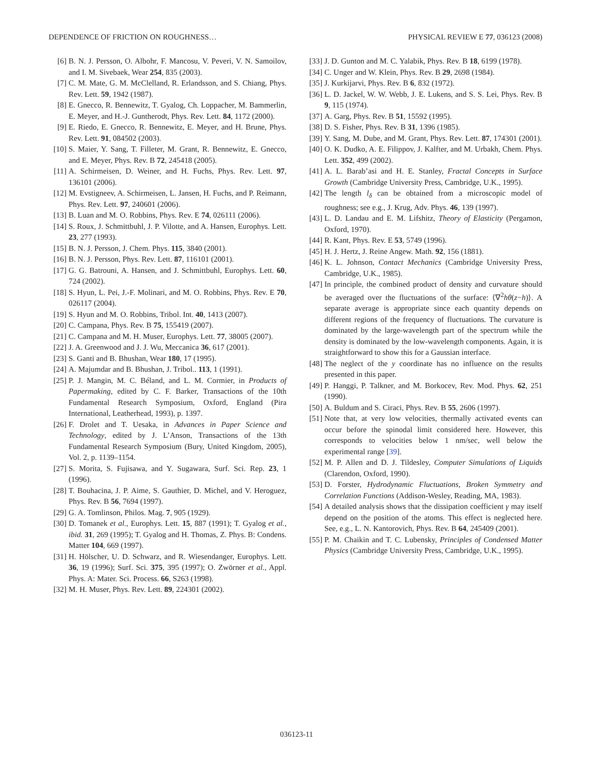DEPENDENCE OF FRICTION ON ROUGHNESS… PHYSICAL REVIEW E 77, 036123 (2008)
[6] B. N. J. Persson, O. Albohr, F. Mancosu, V. Peveri, V. N. Samoilov, and I. M. Sivebaek, Wear 254, 835 (2003).
[7] C. M. Mate, G. M. McClelland, R. Erlandsson, and S. Chiang, Phys. Rev. Lett. 59, 1942 (1987).
[8] E. Gnecco, R. Bennewitz, T. Gyalog, Ch. Loppacher, M. Bammerlin, E. Meyer, and H.-J. Guntherodt, Phys. Rev. Lett. 84, 1172 (2000).
[9] E. Riedo, E. Gnecco, R. Bennewitz, E. Meyer, and H. Brune, Phys. Rev. Lett. 91, 084502 (2003).
[10] S. Maier, Y. Sang, T. Filleter, M. Grant, R. Bennewitz, E. Gnecco, and E. Meyer, Phys. Rev. B 72, 245418 (2005).
[11] A. Schirmeisen, D. Weiner, and H. Fuchs, Phys. Rev. Lett. 97, 136101 (2006).
[12] M. Evstigneev, A. Schirmeisen, L. Jansen, H. Fuchs, and P. Reimann, Phys. Rev. Lett. 97, 240601 (2006).
[13] B. Luan and M. O. Robbins, Phys. Rev. E 74, 026111 (2006).
[14] S. Roux, J. Schmittbuhl, J. P. Vilotte, and A. Hansen, Europhys. Lett. 23, 277 (1993).
[15] B. N. J. Persson, J. Chem. Phys. 115, 3840 (2001).
[16] B. N. J. Persson, Phys. Rev. Lett. 87, 116101 (2001).
[17] G. G. Batrouni, A. Hansen, and J. Schmittbuhl, Europhys. Lett. 60, 724 (2002).
[18] S. Hyun, L. Pei, J.-F. Molinari, and M. O. Robbins, Phys. Rev. E 70, 026117 (2004).
[19] S. Hyun and M. O. Robbins, Tribol. Int. 40, 1413 (2007).
[20] C. Campana, Phys. Rev. B 75, 155419 (2007).
[21] C. Campana and M. H. Muser, Europhys. Lett. 77, 38005 (2007).
[22] J. A. Greenwood and J. J. Wu, Meccanica 36, 617 (2001).
[23] S. Ganti and B. Bhushan, Wear 180, 17 (1995).
[24] A. Majumdar and B. Bhushan, J. Tribol.. 113, 1 (1991).
[25] P. J. Mangin, M. C. Béland, and L. M. Cormier, in Products of Papermaking, edited by C. F. Barker, Transactions of the 10th Fundamental Research Symposium, Oxford, England (Pira International, Leatherhead, 1993), p. 1397.
[26] F. Drolet and T. Uesaka, in Advances in Paper Science and Technology, edited by J. L’Anson, Transactions of the 13th Fundamental Research Symposium (Bury, United Kingdom, 2005), Vol. 2, p. 1139–1154.
[27] S. Morita, S. Fujisawa, and Y. Sugawara, Surf. Sci. Rep. 23, 1 (1996).
[28] T. Bouhacina, J. P. Aime, S. Gauthier, D. Michel, and V. Heroguez, Phys. Rev. B 56, 7694 (1997).
[29] G. A. Tomlinson, Philos. Mag. 7, 905 (1929).
[30] D. Tomanek et al., Europhys. Lett. 15, 887 (1991); T. Gyalog et al., ibid. 31, 269 (1995); T. Gyalog and H. Thomas, Z. Phys. B: Condens. Matter 104, 669 (1997).
[31] H. Hölscher, U. D. Schwarz, and R. Wiesendanger, Europhys. Lett. 36, 19 (1996); Surf. Sci. 375, 395 (1997); O. Zwörner et al., Appl. Phys. A: Mater. Sci. Process. 66, S263 (1998).
[32] M. H. Muser, Phys. Rev. Lett. 89, 224301 (2002).
[33] J. D. Gunton and M. C. Yalabik, Phys. Rev. B 18, 6199 (1978).
[34] C. Unger and W. Klein, Phys. Rev. B 29, 2698 (1984).
[35] J. Kurkijarvi, Phys. Rev. B 6, 832 (1972).
[36] L. D. Jackel, W. W. Webb, J. E. Lukens, and S. S. Lei, Phys. Rev. B 9, 115 (1974).
[37] A. Garg, Phys. Rev. B 51, 15592 (1995).
[38] D. S. Fisher, Phys. Rev. B 31, 1396 (1985).
[39] Y. Sang, M. Dube, and M. Grant, Phys. Rev. Lett. 87, 174301 (2001).
[40] O. K. Dudko, A. E. Filippov, J. Kalfter, and M. Urbakh, Chem. Phys. Lett. 352, 499 (2002).
[41] A. L. Barab’asi and H. E. Stanley, Fractal Concepts in Surface Growth (Cambridge University Press, Cambridge, U.K., 1995).
[42] The length l<sub>δ</sub> can be obtained from a microscopic model of roughness; see e.g., J. Krug, Adv. Phys. 46, 139 (1997).
[43] L. D. Landau and E. M. Lifshitz, Theory of Elasticity (Pergamon, Oxford, 1970).
[44] R. Kant, Phys. Rev. E 53, 5749 (1996).
[45] H. J. Hertz, J. Reine Angew. Math. 92, 156 (1881).
[46] K. L. Johnson, Contact Mechanics (Cambridge University Press, Cambridge, U.K., 1985).
[47] In principle, the combined product of density and curvature should be averaged over the fluctuations of the surface: ⟨∇<sup>2</sup>hθ(z−h)⟩. A separate average is appropriate since each quantity depends on different regions of the frequency of fluctuations. The curvature is dominated by the large-wavelength part of the spectrum while the density is dominated by the low-wavelength components. Again, it is straightforward to show this for a Gaussian interface.
[48] The neglect of the y coordinate has no influence on the results presented in this paper.
[49] P. Hanggi, P. Talkner, and M. Borkocev, Rev. Mod. Phys. 62, 251 (1990).
[50] A. Buldum and S. Ciraci, Phys. Rev. B 55, 2606 (1997).
[51] Note that, at very low velocities, thermally activated events can occur before the spinodal limit considered here. However, this corresponds to velocities below 1 nm/sec, well below the experimental range [39].
[52] M. P. Allen and D. J. Tildesley, Computer Simulations of Liquids (Clarendon, Oxford, 1990).
[53] D. Forster, Hydrodynamic Fluctuations, Broken Symmetry and Correlation Functions (Addison-Wesley, Reading, MA, 1983).
[54] A detailed analysis shows that the dissipation coefficient γ may itself depend on the position of the atoms. This effect is neglected here. See, e.g., L. N. Kantorovich, Phys. Rev. B 64, 245409 (2001).
[55] P. M. Chaikin and T. C. Lubensky, Principles of Condensed Matter Physics (Cambridge University Press, Cambridge, U.K., 1995).
036123-11